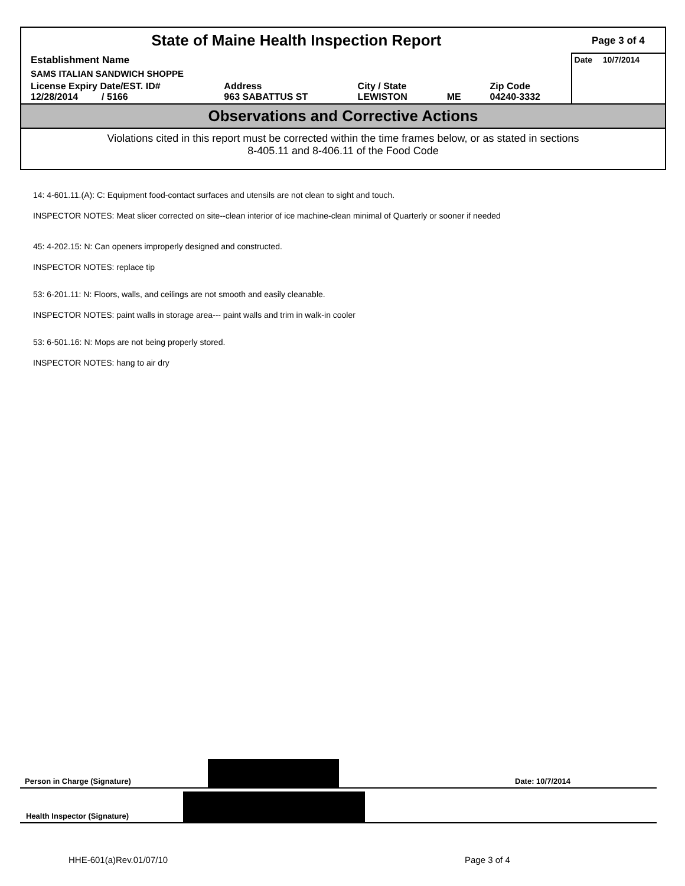| State of Maine Health Inspection Report | | | | | Page 3 of 4 |
| Establishment Name | | | | | Date 10/7/2014 |
| SAMS ITALIAN SANDWICH SHOPPE | | | | | |
| License Expiry Date/EST. ID# 12/28/2014 / 5166 | Address 963 SABATTUS ST | City / State LEWISTON | ME | Zip Code 04240-3332 | |
Observations and Corrective Actions
Violations cited in this report must be corrected within the time frames below, or as stated in sections
8-405.11 and 8-406.11 of the Food Code
14: 4-601.11.(A): C: Equipment food-contact surfaces and utensils are not clean to sight and touch.
INSPECTOR NOTES: Meat slicer corrected on site--clean interior of ice machine-clean minimal of Quarterly or sooner if needed
45: 4-202.15: N: Can openers improperly designed and constructed.
INSPECTOR NOTES: replace tip
53: 6-201.11: N: Floors, walls, and ceilings are not smooth and easily cleanable.
INSPECTOR NOTES: paint walls in storage area--- paint walls and trim in walk-in cooler
53: 6-501.16: N: Mops are not being properly stored.
INSPECTOR NOTES: hang to air dry
Person in Charge (Signature)
Date: 10/7/2014
Health Inspector (Signature)
HHE-601(a)Rev.01/07/10 Page 3 of 4